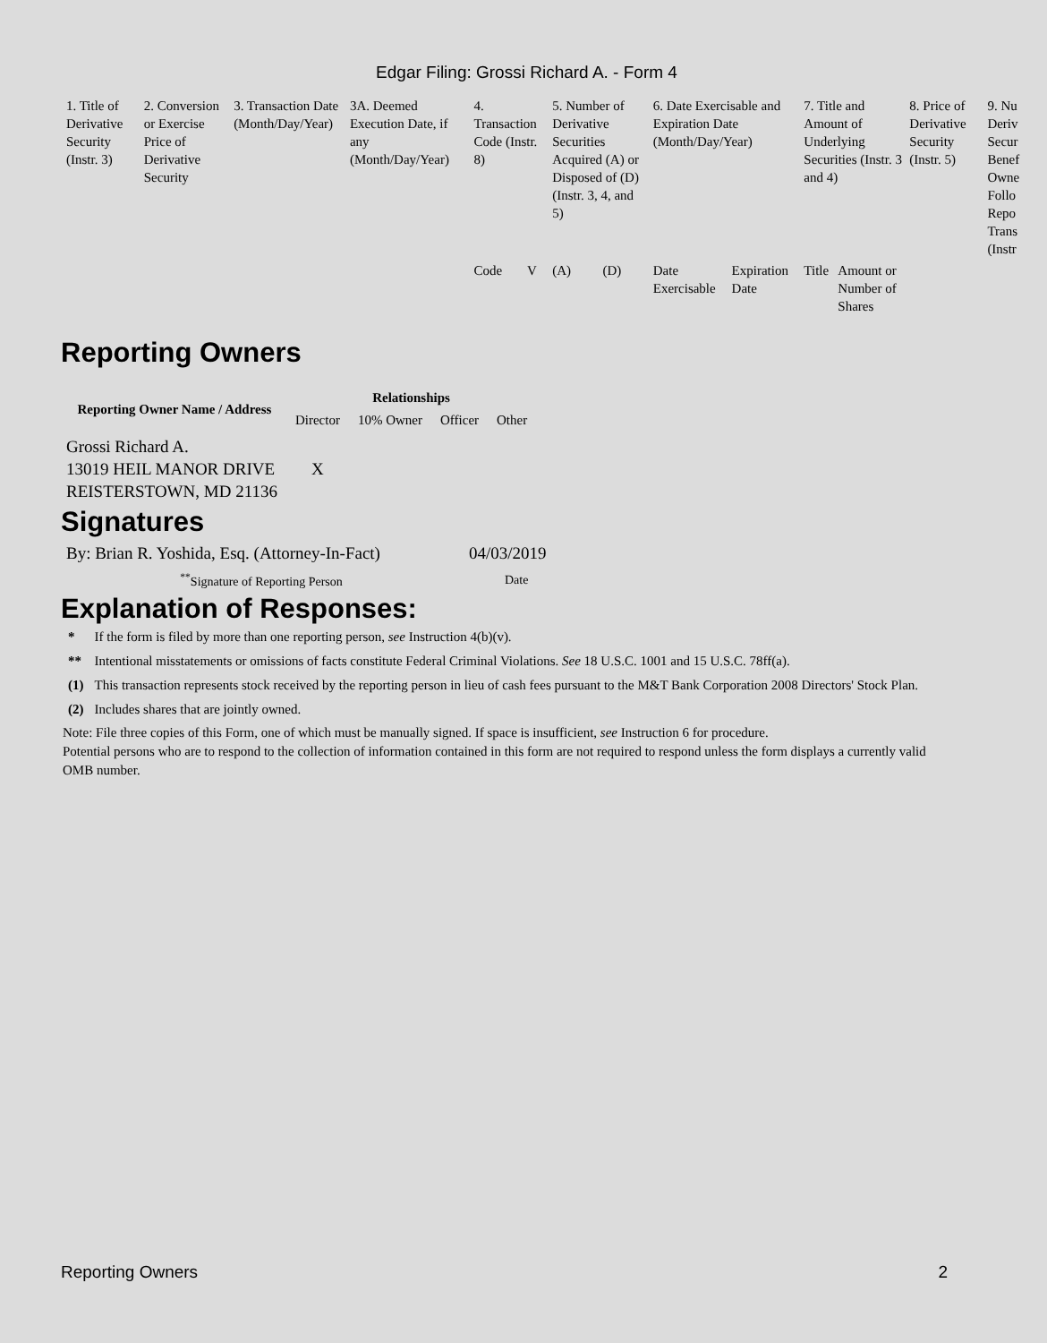Edgar Filing: Grossi Richard A. - Form 4
| 1. Title of Derivative Security (Instr. 3) | 2. Conversion or Exercise Price of Derivative Security | 3. Transaction Date (Month/Day/Year) | 3A. Deemed Execution Date, if any (Month/Day/Year) | 4. Transaction Code (Instr. 8) | | 5. Number of Derivative Securities Acquired (A) or Disposed of (D) (Instr. 3, 4, and 5) | | 6. Date Exercisable and Expiration Date (Month/Day/Year) | | 7. Title and Amount of Underlying Securities (Instr. 3 and 4) | | 8. Price of Derivative Security (Instr. 5) | 9. Nu Deriv Secur Benef Owne Follo Repo Trans (Instr |
| | | | | Code | V | (A) | (D) | Date Exercisable | Expiration Date | Title | Amount or Number of Shares | | |
Reporting Owners
| Reporting Owner Name / Address | Relationships | | | |
| --- | --- | --- | --- | --- |
| | Director | 10% Owner | Officer | Other |
| Grossi Richard A. 13019 HEIL MANOR DRIVE REISTERSTOWN, MD 21136 | X | | | |
Signatures
| By: Brian R. Yoshida, Esq. (Attorney-In-Fact) | 04/03/2019 |
| <sup>**</sup> Signature of Reporting Person | Date |
Explanation of Responses:
| * | If the form is filed by more than one reporting person, see Instruction 4(b)(v). |
| ** | Intentional misstatements or omissions of facts constitute Federal Criminal Violations. See 18 U.S.C. 1001 and 15 U.S.C. 78ff(a). |
| (1) | This transaction represents stock received by the reporting person in lieu of cash fees pursuant to the M&T Bank Corporation 2008 Directors' Stock Plan. |
| (2) | Includes shares that are jointly owned. |
Note: File three copies of this Form, one of which must be manually signed. If space is insufficient, see Instruction 6 for procedure.
Potential persons who are to respond to the collection of information contained in this form are not required to respond unless the form displays a currently valid OMB number.
Reporting Owners 2